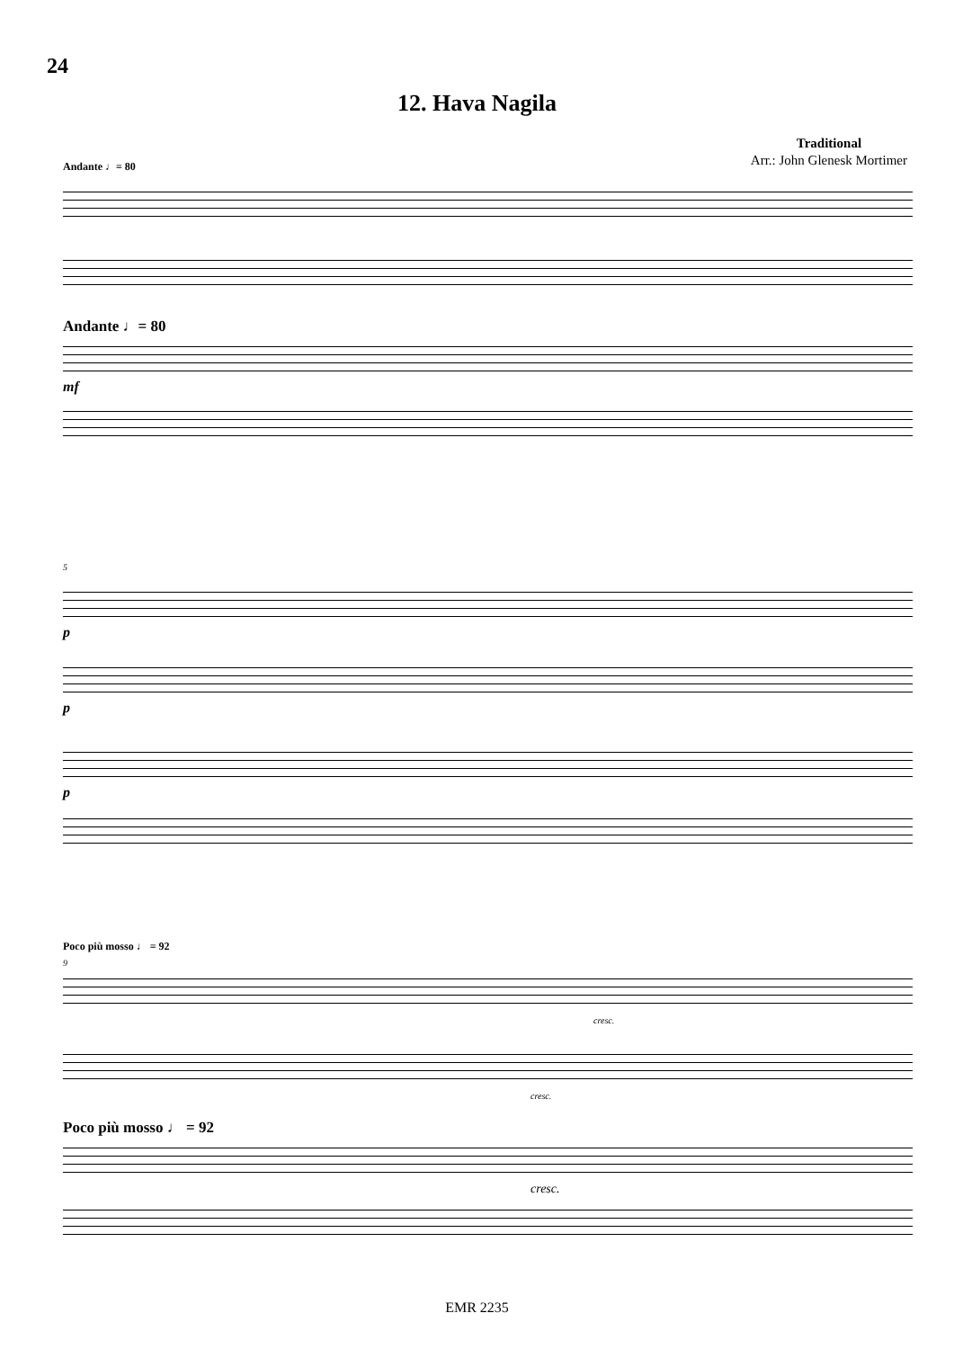24
12. Hava Nagila
Traditional
Arr.: John Glenesk Mortimer
Andante ♩= 80
Andante ♩= 80
mf
5
p
p
p
Poco più mosso ♩ = 92
9
cresc.
cresc.
Poco più mosso ♩ = 92
cresc.
EMR 2235